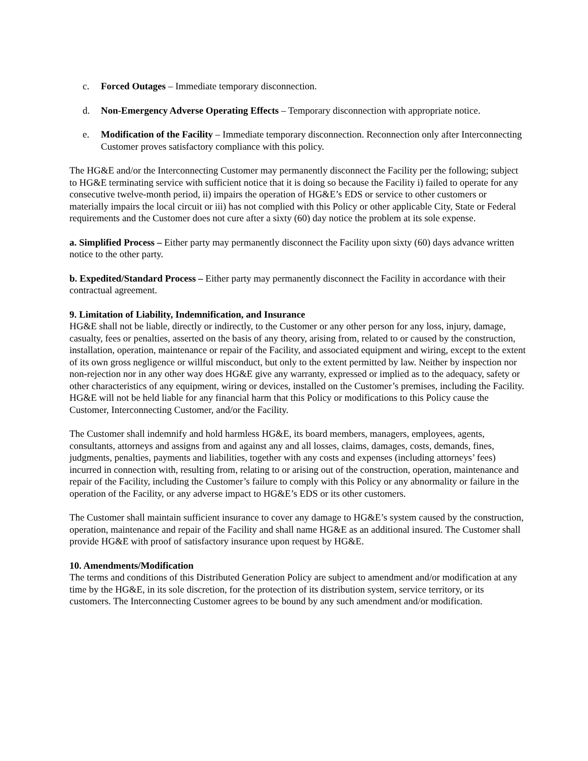c. Forced Outages – Immediate temporary disconnection.
d. Non-Emergency Adverse Operating Effects – Temporary disconnection with appropriate notice.
e. Modification of the Facility – Immediate temporary disconnection. Reconnection only after Interconnecting Customer proves satisfactory compliance with this policy.
The HG&E and/or the Interconnecting Customer may permanently disconnect the Facility per the following; subject to HG&E terminating service with sufficient notice that it is doing so because the Facility i) failed to operate for any consecutive twelve-month period, ii) impairs the operation of HG&E’s EDS or service to other customers or materially impairs the local circuit or iii) has not complied with this Policy or other applicable City, State or Federal requirements and the Customer does not cure after a sixty (60) day notice the problem at its sole expense.
a. Simplified Process – Either party may permanently disconnect the Facility upon sixty (60) days advance written notice to the other party.
b. Expedited/Standard Process – Either party may permanently disconnect the Facility in accordance with their contractual agreement.
9. Limitation of Liability, Indemnification, and Insurance
HG&E shall not be liable, directly or indirectly, to the Customer or any other person for any loss, injury, damage, casualty, fees or penalties, asserted on the basis of any theory, arising from, related to or caused by the construction, installation, operation, maintenance or repair of the Facility, and associated equipment and wiring, except to the extent of its own gross negligence or willful misconduct, but only to the extent permitted by law. Neither by inspection nor non-rejection nor in any other way does HG&E give any warranty, expressed or implied as to the adequacy, safety or other characteristics of any equipment, wiring or devices, installed on the Customer’s premises, including the Facility. HG&E will not be held liable for any financial harm that this Policy or modifications to this Policy cause the Customer, Interconnecting Customer, and/or the Facility.
The Customer shall indemnify and hold harmless HG&E, its board members, managers, employees, agents, consultants, attorneys and assigns from and against any and all losses, claims, damages, costs, demands, fines, judgments, penalties, payments and liabilities, together with any costs and expenses (including attorneys’ fees) incurred in connection with, resulting from, relating to or arising out of the construction, operation, maintenance and repair of the Facility, including the Customer’s failure to comply with this Policy or any abnormality or failure in the operation of the Facility, or any adverse impact to HG&E’s EDS or its other customers.
The Customer shall maintain sufficient insurance to cover any damage to HG&E’s system caused by the construction, operation, maintenance and repair of the Facility and shall name HG&E as an additional insured. The Customer shall provide HG&E with proof of satisfactory insurance upon request by HG&E.
10. Amendments/Modification
The terms and conditions of this Distributed Generation Policy are subject to amendment and/or modification at any time by the HG&E, in its sole discretion, for the protection of its distribution system, service territory, or its customers. The Interconnecting Customer agrees to be bound by any such amendment and/or modification.